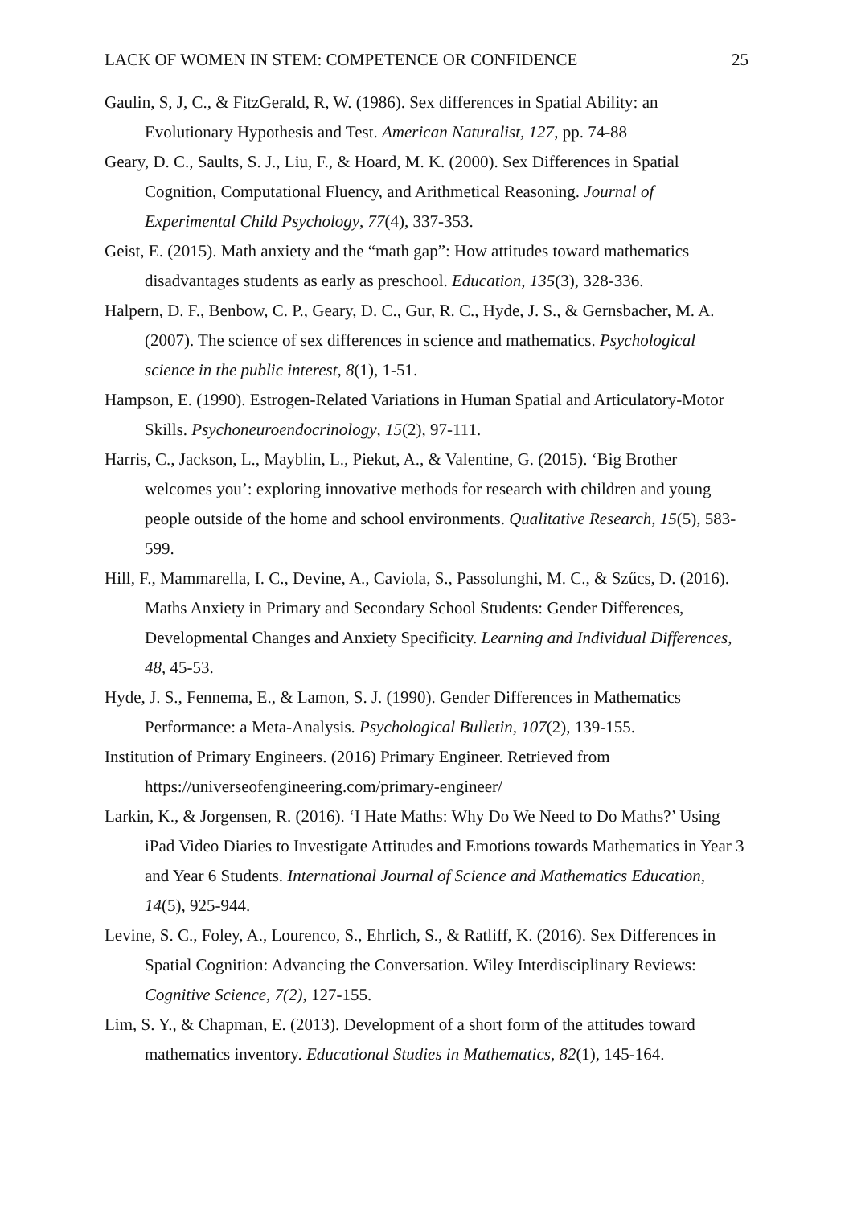LACK OF WOMEN IN STEM: COMPETENCE OR CONFIDENCE 25
Gaulin, S, J, C., & FitzGerald, R, W. (1986). Sex differences in Spatial Ability: an Evolutionary Hypothesis and Test. American Naturalist, 127, pp. 74-88
Geary, D. C., Saults, S. J., Liu, F., & Hoard, M. K. (2000). Sex Differences in Spatial Cognition, Computational Fluency, and Arithmetical Reasoning. Journal of Experimental Child Psychology, 77(4), 337-353.
Geist, E. (2015). Math anxiety and the “math gap”: How attitudes toward mathematics disadvantages students as early as preschool. Education, 135(3), 328-336.
Halpern, D. F., Benbow, C. P., Geary, D. C., Gur, R. C., Hyde, J. S., & Gernsbacher, M. A. (2007). The science of sex differences in science and mathematics. Psychological science in the public interest, 8(1), 1-51.
Hampson, E. (1990). Estrogen-Related Variations in Human Spatial and Articulatory-Motor Skills. Psychoneuroendocrinology, 15(2), 97-111.
Harris, C., Jackson, L., Mayblin, L., Piekut, A., & Valentine, G. (2015). ‘Big Brother welcomes you’: exploring innovative methods for research with children and young people outside of the home and school environments. Qualitative Research, 15(5), 583-599.
Hill, F., Mammarella, I. C., Devine, A., Caviola, S., Passolunghi, M. C., & Szűcs, D. (2016). Maths Anxiety in Primary and Secondary School Students: Gender Differences, Developmental Changes and Anxiety Specificity. Learning and Individual Differences, 48, 45-53.
Hyde, J. S., Fennema, E., & Lamon, S. J. (1990). Gender Differences in Mathematics Performance: a Meta-Analysis. Psychological Bulletin, 107(2), 139-155.
Institution of Primary Engineers. (2016) Primary Engineer. Retrieved from https://universeofengineering.com/primary-engineer/
Larkin, K., & Jorgensen, R. (2016). ‘I Hate Maths: Why Do We Need to Do Maths?’ Using iPad Video Diaries to Investigate Attitudes and Emotions towards Mathematics in Year 3 and Year 6 Students. International Journal of Science and Mathematics Education, 14(5), 925-944.
Levine, S. C., Foley, A., Lourenco, S., Ehrlich, S., & Ratliff, K. (2016). Sex Differences in Spatial Cognition: Advancing the Conversation. Wiley Interdisciplinary Reviews: Cognitive Science, 7(2), 127-155.
Lim, S. Y., & Chapman, E. (2013). Development of a short form of the attitudes toward mathematics inventory. Educational Studies in Mathematics, 82(1), 145-164.